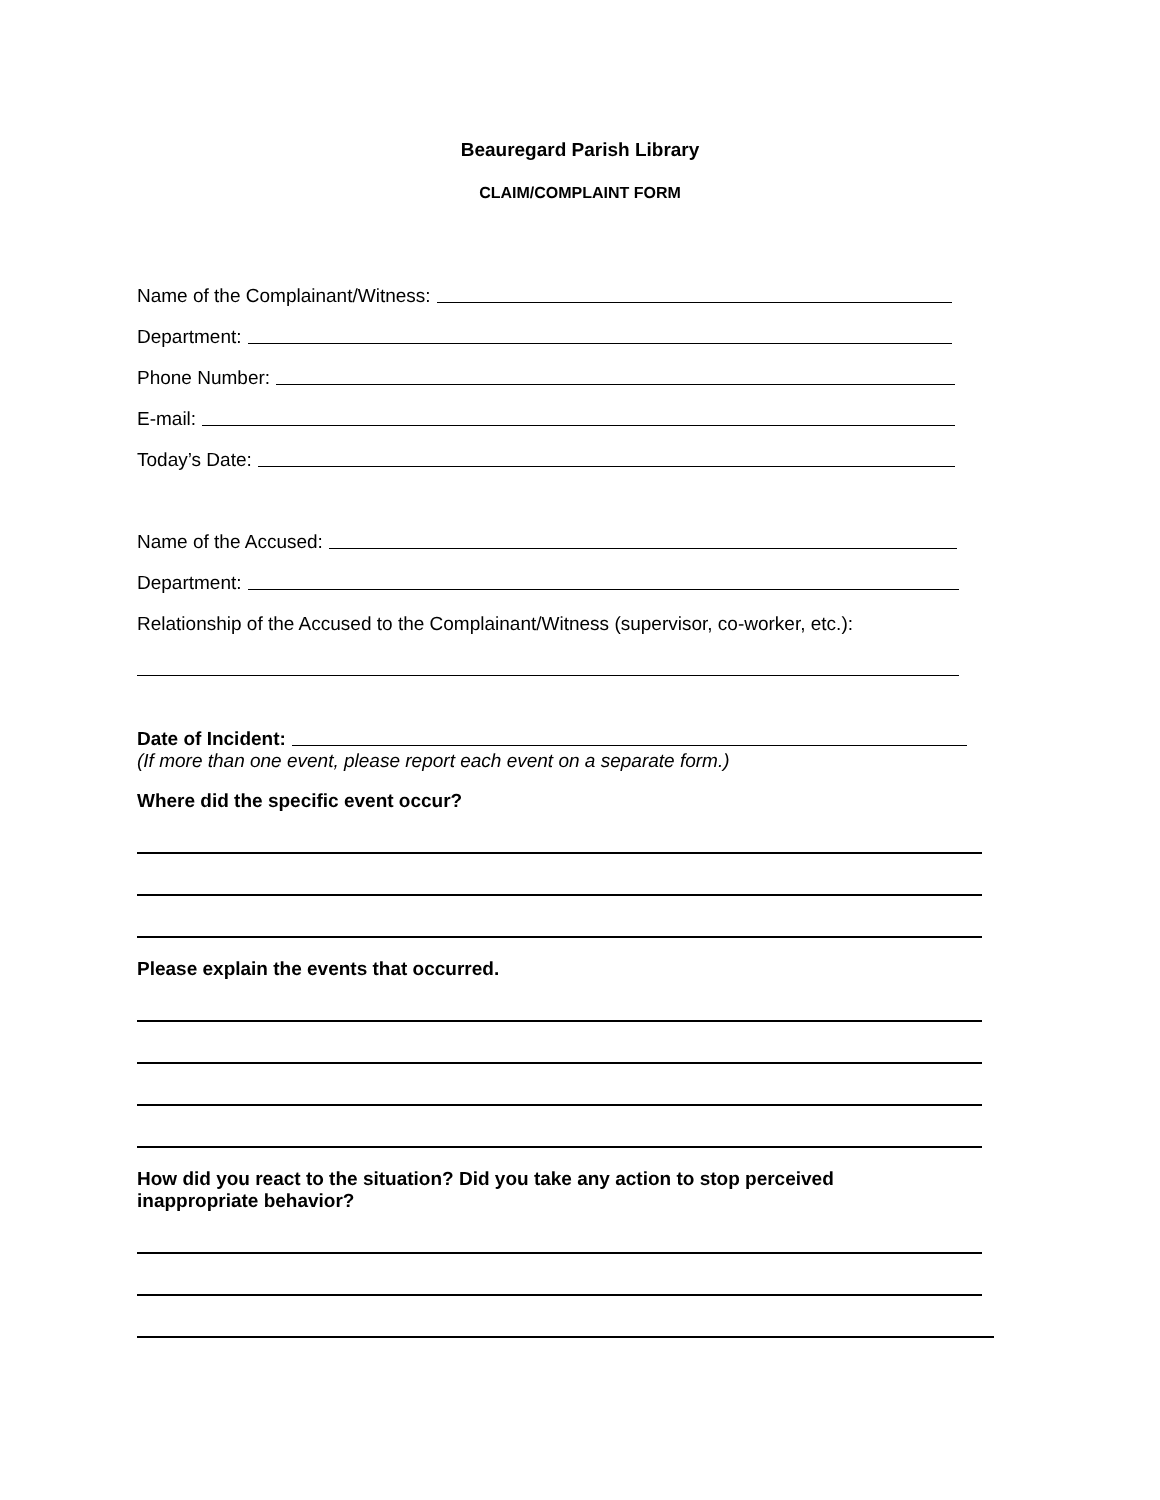Beauregard Parish Library
CLAIM/COMPLAINT FORM
Name of the Complainant/Witness:
Department:
Phone Number:
E-mail:
Today’s Date:
Name of the Accused:
Department:
Relationship of the Accused to the Complainant/Witness (supervisor, co-worker, etc.):
Date of Incident:
(If more than one event, please report each event on a separate form.)
Where did the specific event occur?
Please explain the events that occurred.
How did you react to the situation? Did you take any action to stop perceived inappropriate behavior?